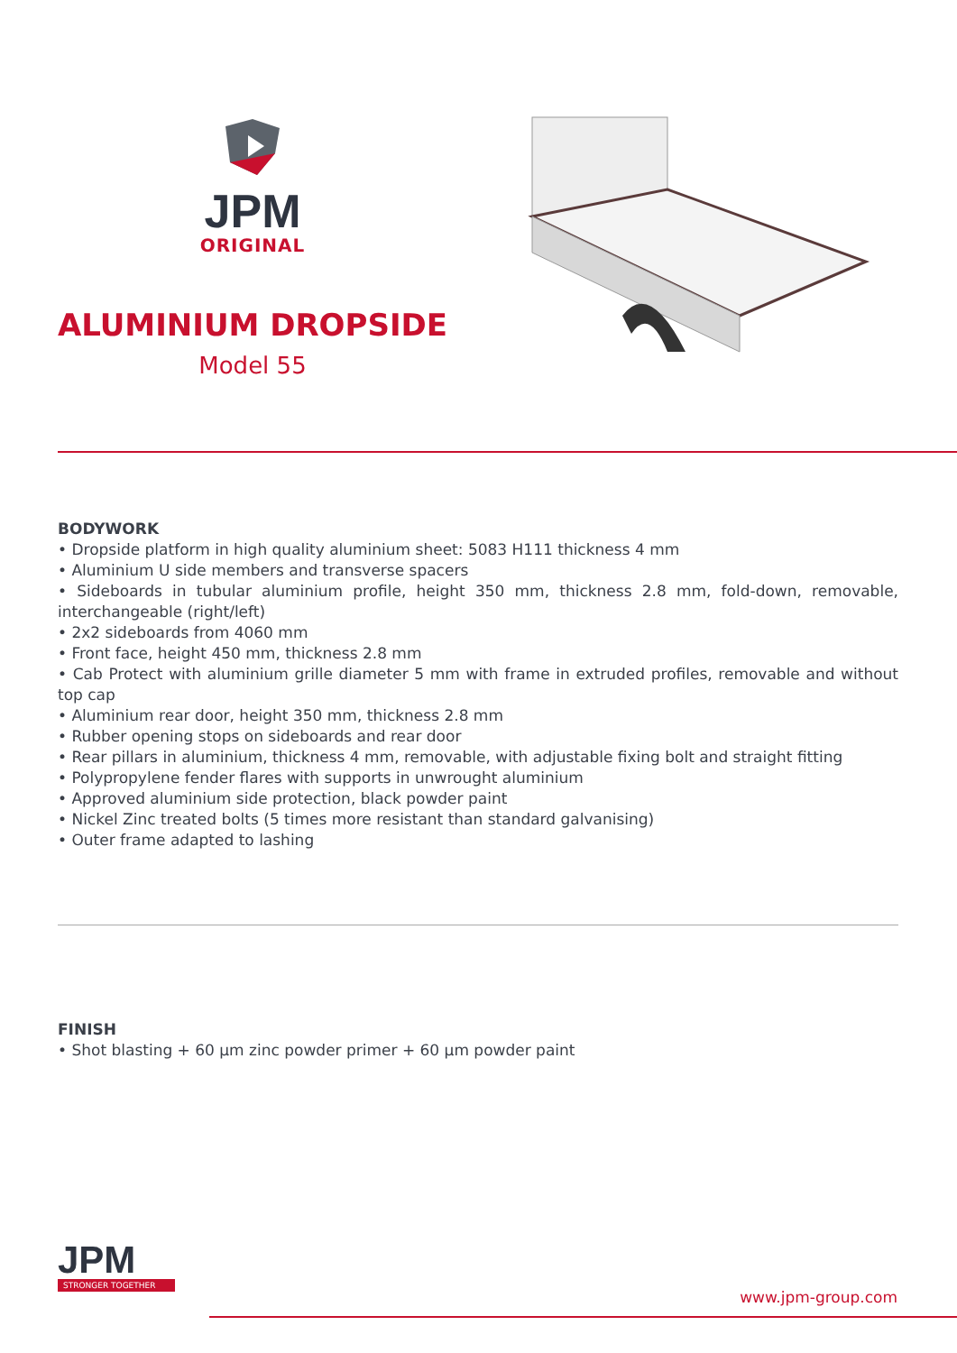JPM
ORIGINAL
ALUMINIUM DROPSIDE
Model 55
BODYWORK
• Dropside platform in high quality aluminium sheet: 5083 H111 thickness 4 mm
• Aluminium U side members and transverse spacers
• Sideboards in tubular aluminium profile, height 350 mm, thickness 2.8 mm, fold-down, removable, interchangeable (right/left)
• 2x2 sideboards from 4060 mm
• Front face, height 450 mm, thickness 2.8 mm
• Cab Protect with aluminium grille diameter 5 mm with frame in extruded profiles, removable and without top cap
• Aluminium rear door, height 350 mm, thickness 2.8 mm
• Rubber opening stops on sideboards and rear door
• Rear pillars in aluminium, thickness 4 mm, removable, with adjustable fixing bolt and straight fitting
• Polypropylene fender flares with supports in unwrought aluminium
• Approved aluminium side protection, black powder paint
• Nickel Zinc treated bolts (5 times more resistant than standard galvanising)
• Outer frame adapted to lashing
FINISH
• Shot blasting + 60 µm zinc powder primer + 60 µm powder paint
JPM
STRONGER TOGETHER
www.jpm-group.com